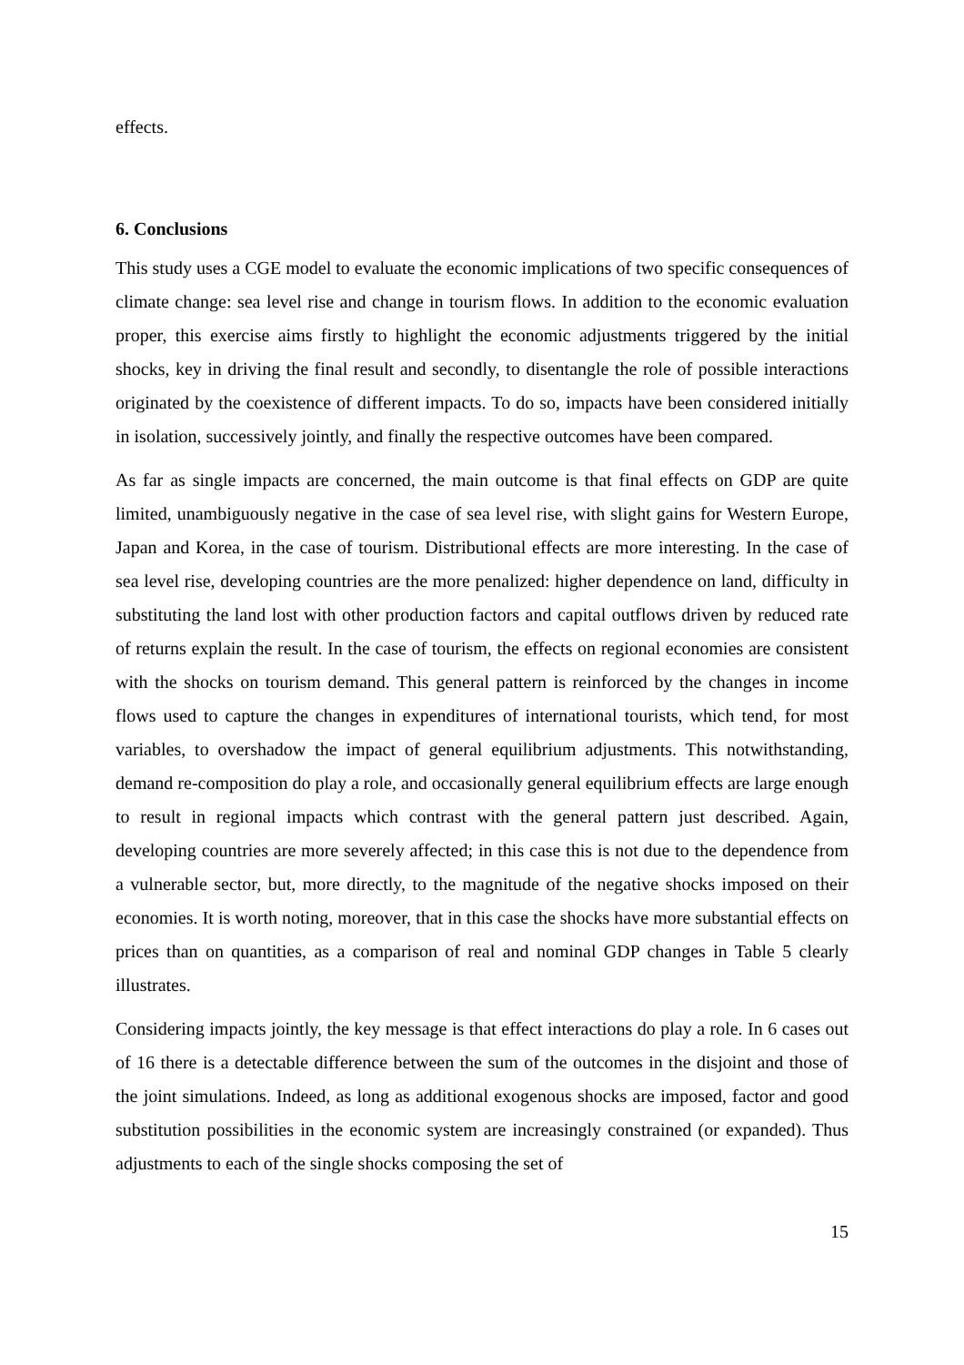effects.
6. Conclusions
This study uses a CGE model to evaluate the economic implications of two specific consequences of climate change: sea level rise and change in tourism flows. In addition to the economic evaluation proper, this exercise aims firstly to highlight the economic adjustments triggered by the initial shocks, key in driving the final result and secondly, to disentangle the role of possible interactions originated by the coexistence of different impacts. To do so, impacts have been considered initially in isolation, successively jointly, and finally the respective outcomes have been compared.
As far as single impacts are concerned, the main outcome is that final effects on GDP are quite limited, unambiguously negative in the case of sea level rise, with slight gains for Western Europe, Japan and Korea, in the case of tourism. Distributional effects are more interesting. In the case of sea level rise, developing countries are the more penalized: higher dependence on land, difficulty in substituting the land lost with other production factors and capital outflows driven by reduced rate of returns explain the result. In the case of tourism, the effects on regional economies are consistent with the shocks on tourism demand. This general pattern is reinforced by the changes in income flows used to capture the changes in expenditures of international tourists, which tend, for most variables, to overshadow the impact of general equilibrium adjustments. This notwithstanding, demand re-composition do play a role, and occasionally general equilibrium effects are large enough to result in regional impacts which contrast with the general pattern just described. Again, developing countries are more severely affected; in this case this is not due to the dependence from a vulnerable sector, but, more directly, to the magnitude of the negative shocks imposed on their economies. It is worth noting, moreover, that in this case the shocks have more substantial effects on prices than on quantities, as a comparison of real and nominal GDP changes in Table 5 clearly illustrates.
Considering impacts jointly, the key message is that effect interactions do play a role. In 6 cases out of 16 there is a detectable difference between the sum of the outcomes in the disjoint and those of the joint simulations. Indeed, as long as additional exogenous shocks are imposed, factor and good substitution possibilities in the economic system are increasingly constrained (or expanded). Thus adjustments to each of the single shocks composing the set of
15